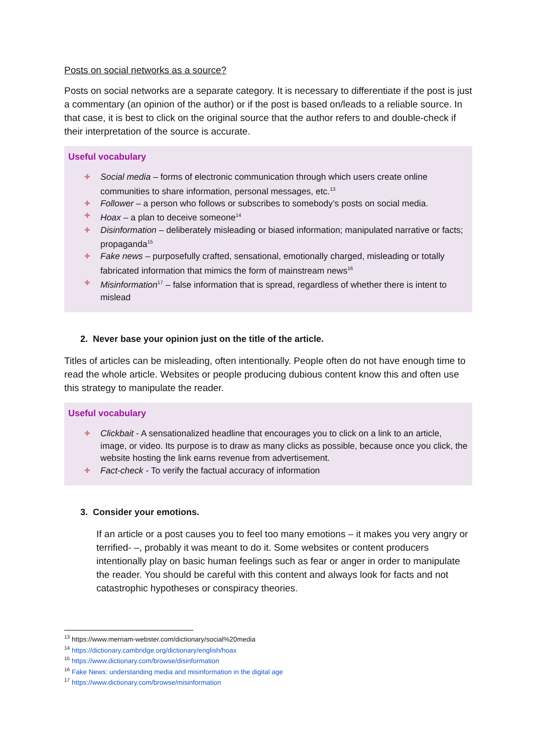Posts on social networks as a source?
Posts on social networks are a separate category. It is necessary to differentiate if the post is just a commentary (an opinion of the author) or if the post is based on/leads to a reliable source. In that case, it is best to click on the original source that the author refers to and double-check if their interpretation of the source is accurate.
Useful vocabulary
✚ Social media – forms of electronic communication through which users create online communities to share information, personal messages, etc.<sup>13</sup>
✚ Follower – a person who follows or subscribes to somebody’s posts on social media.
✚ Hoax – a plan to deceive someone<sup>14</sup>
✚ Disinformation – deliberately misleading or biased information; manipulated narrative or facts; propaganda<sup>15</sup>
✚ Fake news – purposefully crafted, sensational, emotionally charged, misleading or totally fabricated information that mimics the form of mainstream news<sup>16</sup>
✚ Misinformation<sup>17</sup> – false information that is spread, regardless of whether there is intent to mislead
2. Never base your opinion just on the title of the article.
Titles of articles can be misleading, often intentionally. People often do not have enough time to read the whole article. Websites or people producing dubious content know this and often use this strategy to manipulate the reader.
Useful vocabulary
✚ Clickbait - A sensationalized headline that encourages you to click on a link to an article, image, or video. Its purpose is to draw as many clicks as possible, because once you click, the website hosting the link earns revenue from advertisement.
✚ Fact-check - To verify the factual accuracy of information
3. Consider your emotions.
If an article or a post causes you to feel too many emotions – it makes you very angry or terrified- –, probably it was meant to do it. Some websites or content producers intentionally play on basic human feelings such as fear or anger in order to manipulate the reader. You should be careful with this content and always look for facts and not catastrophic hypotheses or conspiracy theories.
<sup>13</sup> https://www.merriam-webster.com/dictionary/social%20media
<sup>14</sup> https://dictionary.cambridge.org/dictionary/english/hoax
<sup>15</sup> https://www.dictionary.com/browse/disinformation
<sup>16</sup> Fake News: understanding media and misinformation in the digital age
<sup>17</sup> https://www.dictionary.com/browse/misinformation